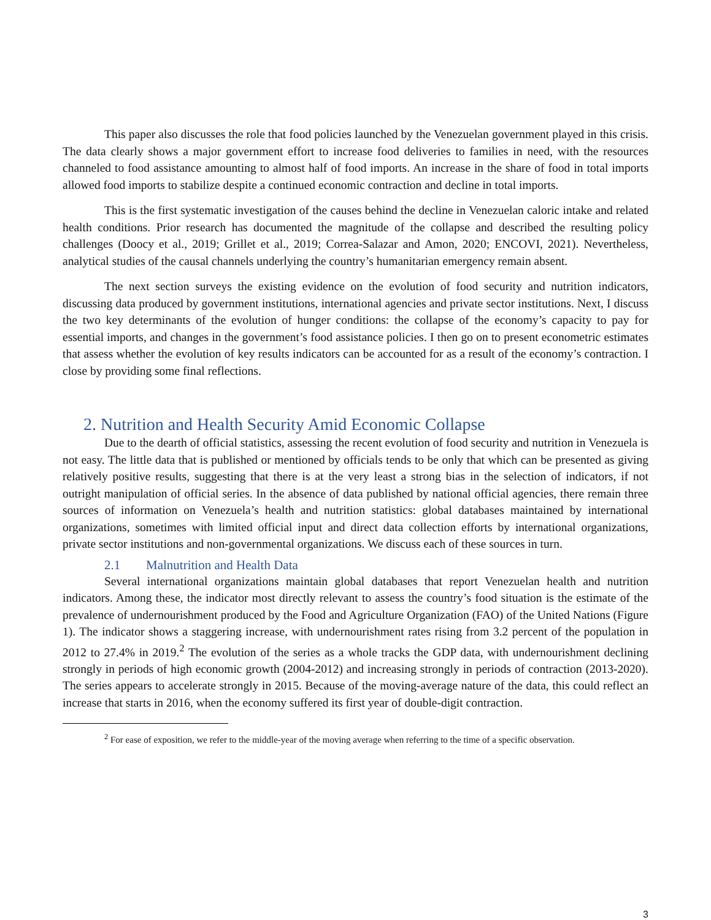This paper also discusses the role that food policies launched by the Venezuelan government played in this crisis. The data clearly shows a major government effort to increase food deliveries to families in need, with the resources channeled to food assistance amounting to almost half of food imports. An increase in the share of food in total imports allowed food imports to stabilize despite a continued economic contraction and decline in total imports.
This is the first systematic investigation of the causes behind the decline in Venezuelan caloric intake and related health conditions. Prior research has documented the magnitude of the collapse and described the resulting policy challenges (Doocy et al., 2019; Grillet et al., 2019; Correa-Salazar and Amon, 2020; ENCOVI, 2021). Nevertheless, analytical studies of the causal channels underlying the country’s humanitarian emergency remain absent.
The next section surveys the existing evidence on the evolution of food security and nutrition indicators, discussing data produced by government institutions, international agencies and private sector institutions. Next, I discuss the two key determinants of the evolution of hunger conditions: the collapse of the economy’s capacity to pay for essential imports, and changes in the government’s food assistance policies. I then go on to present econometric estimates that assess whether the evolution of key results indicators can be accounted for as a result of the economy’s contraction. I close by providing some final reflections.
2. Nutrition and Health Security Amid Economic Collapse
Due to the dearth of official statistics, assessing the recent evolution of food security and nutrition in Venezuela is not easy. The little data that is published or mentioned by officials tends to be only that which can be presented as giving relatively positive results, suggesting that there is at the very least a strong bias in the selection of indicators, if not outright manipulation of official series. In the absence of data published by national official agencies, there remain three sources of information on Venezuela’s health and nutrition statistics: global databases maintained by international organizations, sometimes with limited official input and direct data collection efforts by international organizations, private sector institutions and non-governmental organizations. We discuss each of these sources in turn.
2.1 Malnutrition and Health Data
Several international organizations maintain global databases that report Venezuelan health and nutrition indicators. Among these, the indicator most directly relevant to assess the country’s food situation is the estimate of the prevalence of undernourishment produced by the Food and Agriculture Organization (FAO) of the United Nations (Figure 1). The indicator shows a staggering increase, with undernourishment rates rising from 3.2 percent of the population in 2012 to 27.4% in 2019.<sup>2</sup> The evolution of the series as a whole tracks the GDP data, with undernourishment declining strongly in periods of high economic growth (2004-2012) and increasing strongly in periods of contraction (2013-2020). The series appears to accelerate strongly in 2015. Because of the moving-average nature of the data, this could reflect an increase that starts in 2016, when the economy suffered its first year of double-digit contraction.
<sup>2</sup> For ease of exposition, we refer to the middle-year of the moving average when referring to the time of a specific observation.
3